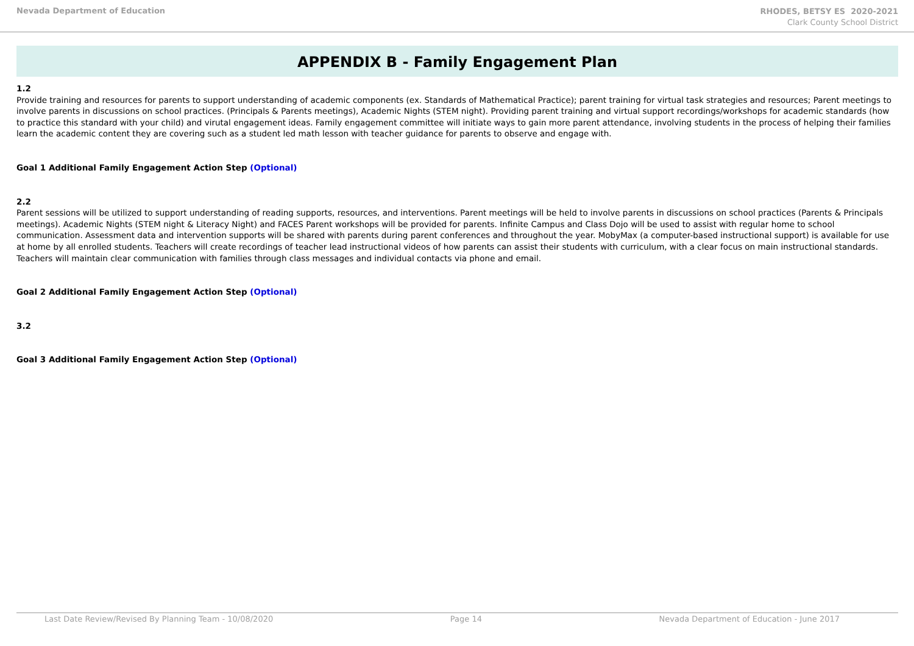Nevada Department of Education
RHODES, BETSY ES 2020-2021
Clark County School District
APPENDIX B - Family Engagement Plan
1.2
Provide training and resources for parents to support understanding of academic components (ex. Standards of Mathematical Practice); parent training for virtual task strategies and resources; Parent meetings to involve parents in discussions on school practices. (Principals & Parents meetings), Academic Nights (STEM night). Providing parent training and virtual support recordings/workshops for academic standards (how to practice this standard with your child) and virutal engagement ideas. Family engagement committee will initiate ways to gain more parent attendance, involving students in the process of helping their families learn the academic content they are covering such as a student led math lesson with teacher guidance for parents to observe and engage with.
Goal 1 Additional Family Engagement Action Step (Optional)
2.2
Parent sessions will be utilized to support understanding of reading supports, resources, and interventions. Parent meetings will be held to involve parents in discussions on school practices (Parents & Principals meetings). Academic Nights (STEM night & Literacy Night) and FACES Parent workshops will be provided for parents. Infinite Campus and Class Dojo will be used to assist with regular home to school communication. Assessment data and intervention supports will be shared with parents during parent conferences and throughout the year. MobyMax (a computer-based instructional support) is available for use at home by all enrolled students. Teachers will create recordings of teacher lead instructional videos of how parents can assist their students with curriculum, with a clear focus on main instructional standards. Teachers will maintain clear communication with families through class messages and individual contacts via phone and email.
Goal 2 Additional Family Engagement Action Step (Optional)
3.2
Goal 3 Additional Family Engagement Action Step (Optional)
Last Date Review/Revised By Planning Team - 10/08/2020 Page 14 Nevada Department of Education - June 2017